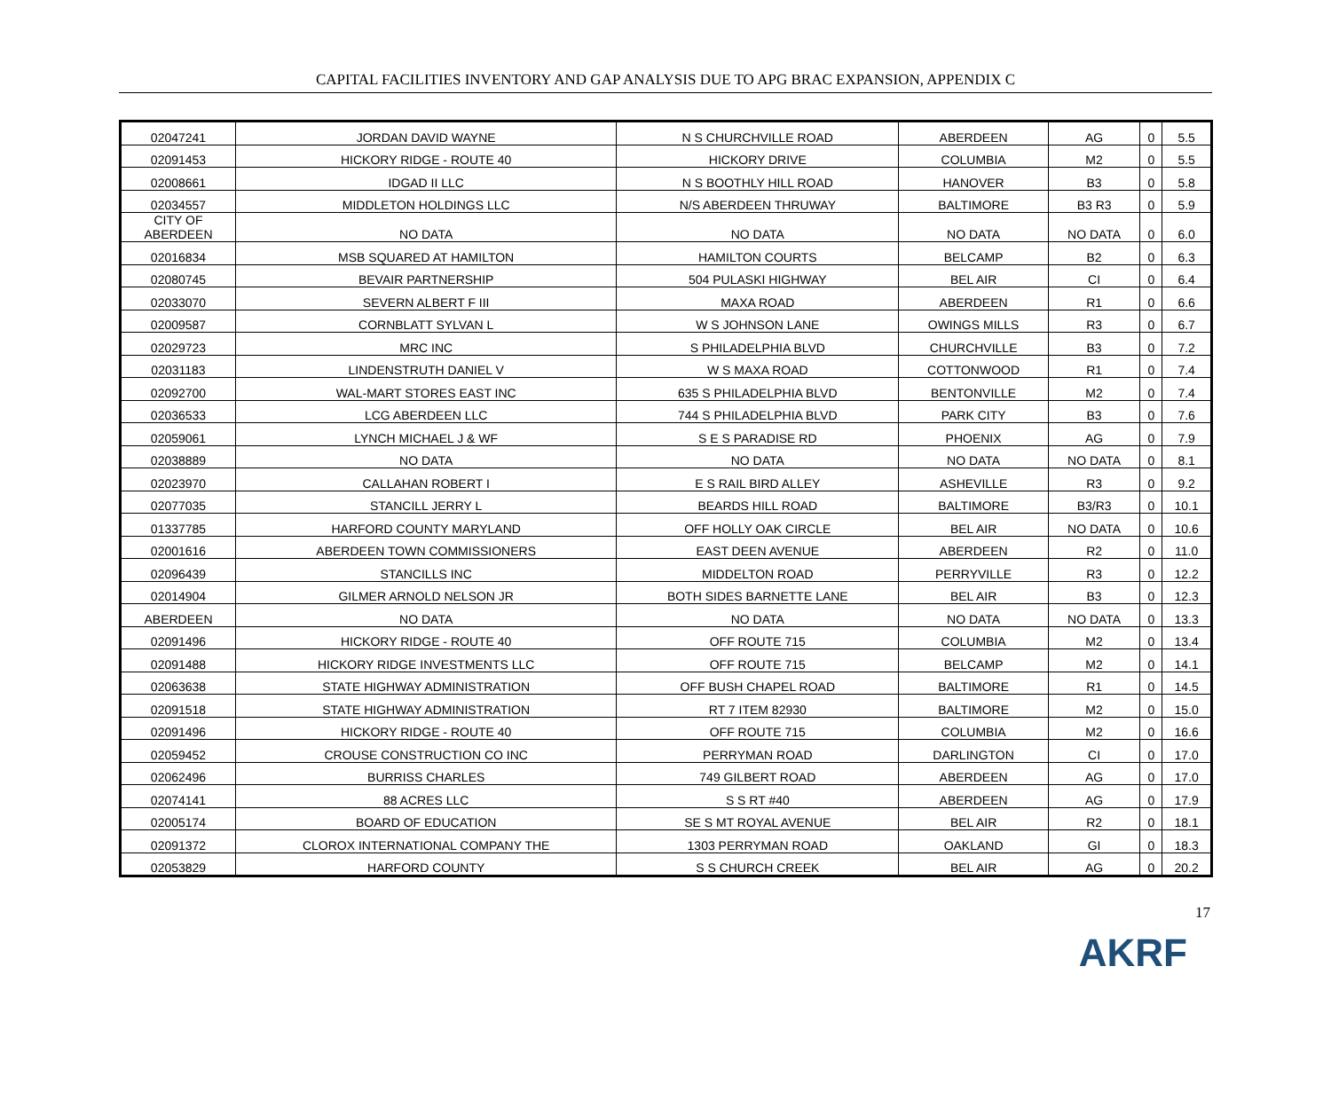CAPITAL FACILITIES INVENTORY AND GAP ANALYSIS DUE TO APG BRAC EXPANSION, APPENDIX C
| 02047241 | JORDAN DAVID WAYNE | N S CHURCHVILLE ROAD | ABERDEEN | AG | 0 | 5.5 |
| 02091453 | HICKORY RIDGE - ROUTE 40 | HICKORY DRIVE | COLUMBIA | M2 | 0 | 5.5 |
| 02008661 | IDGAD II LLC | N S BOOTHLY HILL ROAD | HANOVER | B3 | 0 | 5.8 |
| 02034557 | MIDDLETON HOLDINGS LLC | N/S ABERDEEN THRUWAY | BALTIMORE | B3 R3 | 0 | 5.9 |
| CITY OF ABERDEEN | NO DATA | NO DATA | NO DATA | NO DATA | 0 | 6.0 |
| 02016834 | MSB SQUARED AT HAMILTON | HAMILTON COURTS | BELCAMP | B2 | 0 | 6.3 |
| 02080745 | BEVAIR PARTNERSHIP | 504 PULASKI HIGHWAY | BEL AIR | CI | 0 | 6.4 |
| 02033070 | SEVERN ALBERT F III | MAXA ROAD | ABERDEEN | R1 | 0 | 6.6 |
| 02009587 | CORNBLATT SYLVAN L | W S JOHNSON LANE | OWINGS MILLS | R3 | 0 | 6.7 |
| 02029723 | MRC INC | S PHILADELPHIA BLVD | CHURCHVILLE | B3 | 0 | 7.2 |
| 02031183 | LINDENSTRUTH DANIEL V | W S MAXA ROAD | COTTONWOOD | R1 | 0 | 7.4 |
| 02092700 | WAL-MART STORES EAST INC | 635 S PHILADELPHIA BLVD | BENTONVILLE | M2 | 0 | 7.4 |
| 02036533 | LCG ABERDEEN LLC | 744 S PHILADELPHIA BLVD | PARK CITY | B3 | 0 | 7.6 |
| 02059061 | LYNCH MICHAEL J & WF | S E S PARADISE RD | PHOENIX | AG | 0 | 7.9 |
| 02038889 | NO DATA | NO DATA | NO DATA | NO DATA | 0 | 8.1 |
| 02023970 | CALLAHAN ROBERT I | E S RAIL BIRD ALLEY | ASHEVILLE | R3 | 0 | 9.2 |
| 02077035 | STANCILL JERRY L | BEARDS HILL ROAD | BALTIMORE | B3/R3 | 0 | 10.1 |
| 01337785 | HARFORD COUNTY MARYLAND | OFF HOLLY OAK CIRCLE | BEL AIR | NO DATA | 0 | 10.6 |
| 02001616 | ABERDEEN TOWN COMMISSIONERS | EAST DEEN AVENUE | ABERDEEN | R2 | 0 | 11.0 |
| 02096439 | STANCILLS INC | MIDDELTON ROAD | PERRYVILLE | R3 | 0 | 12.2 |
| 02014904 | GILMER ARNOLD NELSON JR | BOTH SIDES BARNETTE LANE | BEL AIR | B3 | 0 | 12.3 |
| ABERDEEN | NO DATA | NO DATA | NO DATA | NO DATA | 0 | 13.3 |
| 02091496 | HICKORY RIDGE - ROUTE 40 | OFF ROUTE 715 | COLUMBIA | M2 | 0 | 13.4 |
| 02091488 | HICKORY RIDGE INVESTMENTS LLC | OFF ROUTE 715 | BELCAMP | M2 | 0 | 14.1 |
| 02063638 | STATE HIGHWAY ADMINISTRATION | OFF BUSH CHAPEL ROAD | BALTIMORE | R1 | 0 | 14.5 |
| 02091518 | STATE HIGHWAY ADMINISTRATION | RT 7 ITEM 82930 | BALTIMORE | M2 | 0 | 15.0 |
| 02091496 | HICKORY RIDGE - ROUTE 40 | OFF ROUTE 715 | COLUMBIA | M2 | 0 | 16.6 |
| 02059452 | CROUSE CONSTRUCTION CO INC | PERRYMAN ROAD | DARLINGTON | CI | 0 | 17.0 |
| 02062496 | BURRISS CHARLES | 749 GILBERT ROAD | ABERDEEN | AG | 0 | 17.0 |
| 02074141 | 88 ACRES LLC | S S RT #40 | ABERDEEN | AG | 0 | 17.9 |
| 02005174 | BOARD OF EDUCATION | SE S MT ROYAL AVENUE | BEL AIR | R2 | 0 | 18.1 |
| 02091372 | CLOROX INTERNATIONAL COMPANY THE | 1303 PERRYMAN ROAD | OAKLAND | GI | 0 | 18.3 |
| 02053829 | HARFORD COUNTY | S S CHURCH CREEK | BEL AIR | AG | 0 | 20.2 |
17
AKRF